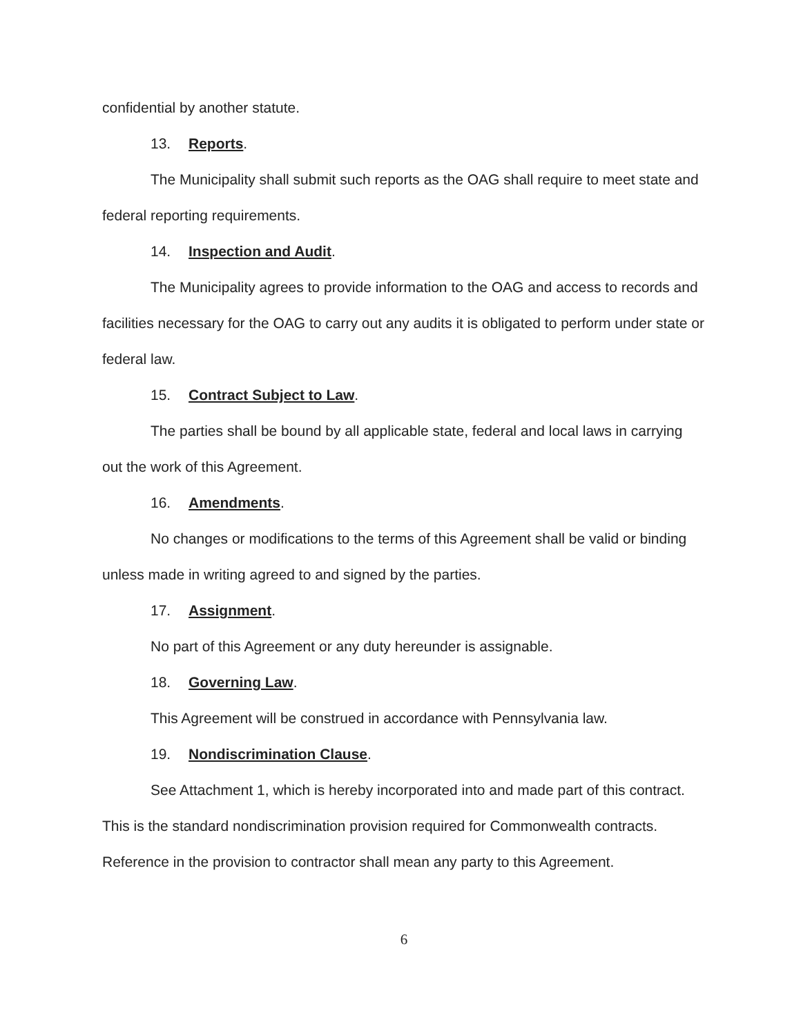confidential by another statute.
13. Reports.
The Municipality shall submit such reports as the OAG shall require to meet state and federal reporting requirements.
14. Inspection and Audit.
The Municipality agrees to provide information to the OAG and access to records and facilities necessary for the OAG to carry out any audits it is obligated to perform under state or federal law.
15. Contract Subject to Law.
The parties shall be bound by all applicable state, federal and local laws in carrying out the work of this Agreement.
16. Amendments.
No changes or modifications to the terms of this Agreement shall be valid or binding unless made in writing agreed to and signed by the parties.
17. Assignment.
No part of this Agreement or any duty hereunder is assignable.
18. Governing Law.
This Agreement will be construed in accordance with Pennsylvania law.
19. Nondiscrimination Clause.
See Attachment 1, which is hereby incorporated into and made part of this contract. This is the standard nondiscrimination provision required for Commonwealth contracts. Reference in the provision to contractor shall mean any party to this Agreement.
6